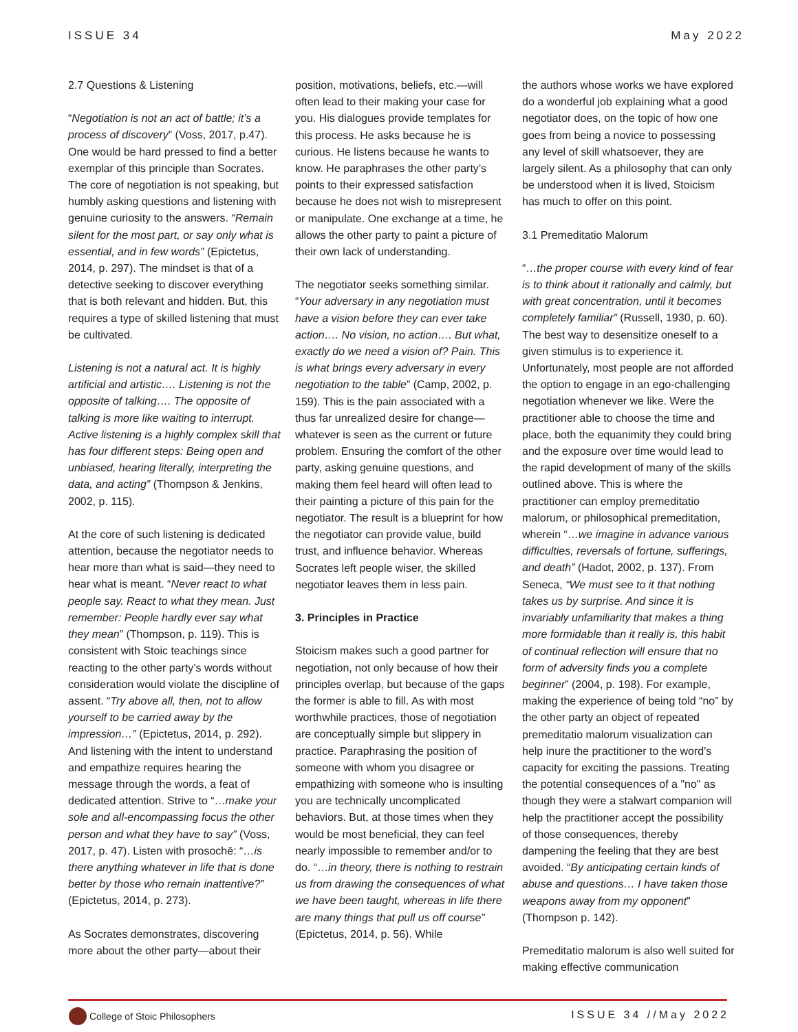ISSUE 34 May 2022
2.7 Questions & Listening
“Negotiation is not an act of battle; it’s a process of discovery” (Voss, 2017, p.47). One would be hard pressed to find a better exemplar of this principle than Socrates. The core of negotiation is not speaking, but humbly asking questions and listening with genuine curiosity to the answers. “Remain silent for the most part, or say only what is essential, and in few words” (Epictetus, 2014, p. 297). The mindset is that of a detective seeking to discover everything that is both relevant and hidden. But, this requires a type of skilled listening that must be cultivated.
Listening is not a natural act. It is highly artificial and artistic…. Listening is not the opposite of talking…. The opposite of talking is more like waiting to interrupt. Active listening is a highly complex skill that has four different steps: Being open and unbiased, hearing literally, interpreting the data, and acting” (Thompson & Jenkins, 2002, p. 115).
At the core of such listening is dedicated attention, because the negotiator needs to hear more than what is said—they need to hear what is meant. “Never react to what people say. React to what they mean. Just remember: People hardly ever say what they mean” (Thompson, p. 119). This is consistent with Stoic teachings since reacting to the other party’s words without consideration would violate the discipline of assent. “Try above all, then, not to allow yourself to be carried away by the impression…” (Epictetus, 2014, p. 292). And listening with the intent to understand and empathize requires hearing the message through the words, a feat of dedicated attention. Strive to “…make your sole and all-encompassing focus the other person and what they have to say” (Voss, 2017, p. 47). Listen with prosochē: “…is there anything whatever in life that is done better by those who remain inattentive?” (Epictetus, 2014, p. 273).
As Socrates demonstrates, discovering more about the other party—about their
position, motivations, beliefs, etc.—will often lead to their making your case for you. His dialogues provide templates for this process. He asks because he is curious. He listens because he wants to know. He paraphrases the other party’s points to their expressed satisfaction because he does not wish to misrepresent or manipulate. One exchange at a time, he allows the other party to paint a picture of their own lack of understanding.
The negotiator seeks something similar. “Your adversary in any negotiation must have a vision before they can ever take action…. No vision, no action…. But what, exactly do we need a vision of? Pain. This is what brings every adversary in every negotiation to the table” (Camp, 2002, p. 159). This is the pain associated with a thus far unrealized desire for change—whatever is seen as the current or future problem. Ensuring the comfort of the other party, asking genuine questions, and making them feel heard will often lead to their painting a picture of this pain for the negotiator. The result is a blueprint for how the negotiator can provide value, build trust, and influence behavior. Whereas Socrates left people wiser, the skilled negotiator leaves them in less pain.
3. Principles in Practice
Stoicism makes such a good partner for negotiation, not only because of how their principles overlap, but because of the gaps the former is able to fill. As with most worthwhile practices, those of negotiation are conceptually simple but slippery in practice. Paraphrasing the position of someone with whom you disagree or empathizing with someone who is insulting you are technically uncomplicated behaviors. But, at those times when they would be most beneficial, they can feel nearly impossible to remember and/or to do. “…in theory, there is nothing to restrain us from drawing the consequences of what we have been taught, whereas in life there are many things that pull us off course” (Epictetus, 2014, p. 56). While
the authors whose works we have explored do a wonderful job explaining what a good negotiator does, on the topic of how one goes from being a novice to possessing any level of skill whatsoever, they are largely silent. As a philosophy that can only be understood when it is lived, Stoicism has much to offer on this point.
3.1 Premeditatio Malorum
“…the proper course with every kind of fear is to think about it rationally and calmly, but with great concentration, until it becomes completely familiar” (Russell, 1930, p. 60). The best way to desensitize oneself to a given stimulus is to experience it. Unfortunately, most people are not afforded the option to engage in an ego-challenging negotiation whenever we like. Were the practitioner able to choose the time and place, both the equanimity they could bring and the exposure over time would lead to the rapid development of many of the skills outlined above. This is where the practitioner can employ premeditatio malorum, or philosophical premeditation, wherein “…we imagine in advance various difficulties, reversals of fortune, sufferings, and death” (Hadot, 2002, p. 137). From Seneca, “We must see to it that nothing takes us by surprise. And since it is invariably unfamiliarity that makes a thing more formidable than it really is, this habit of continual reflection will ensure that no form of adversity finds you a complete beginner” (2004, p. 198). For example, making the experience of being told “no” by the other party an object of repeated premeditatio malorum visualization can help inure the practitioner to the word's capacity for exciting the passions. Treating the potential consequences of a "no" as though they were a stalwart companion will help the practitioner accept the possibility of those consequences, thereby dampening the feeling that they are best avoided. “By anticipating certain kinds of abuse and questions… I have taken those weapons away from my opponent” (Thompson p. 142).
Premeditatio malorum is also well suited for making effective communication
College of Stoic Philosophers ISSUE 34 //May 2022